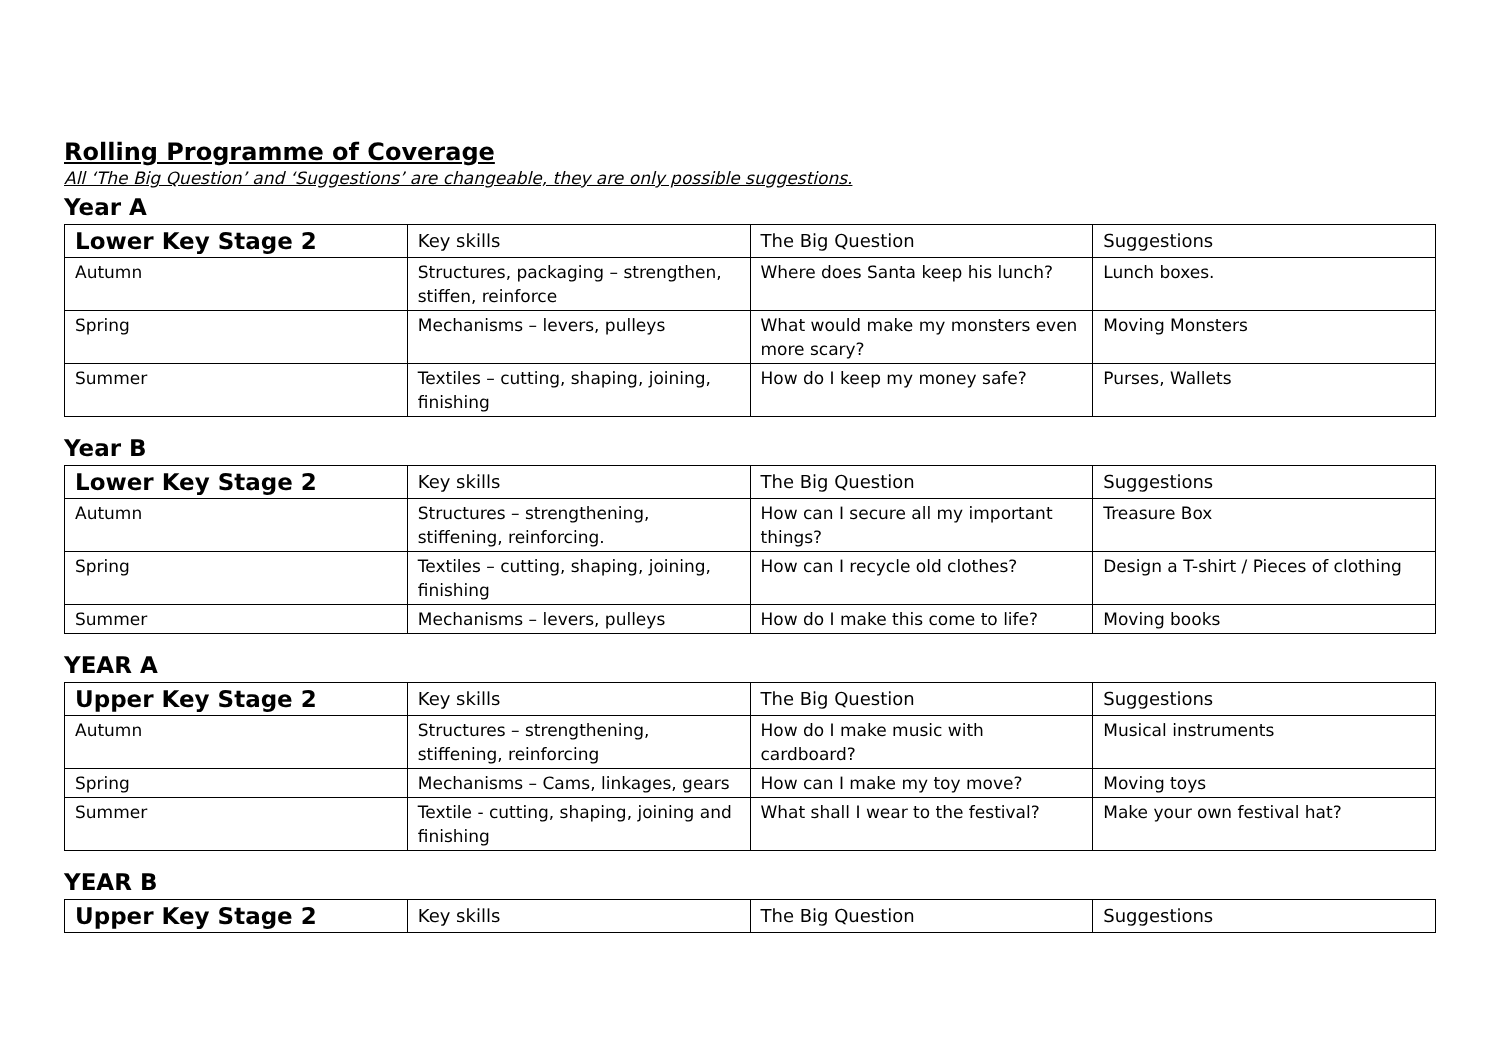Rolling Programme of Coverage
All ‘The Big Question’ and ‘Suggestions’ are changeable, they are only possible suggestions.
Year A
| Lower Key Stage 2 | Key skills | The Big Question | Suggestions |
| Autumn | Structures, packaging – strengthen, stiffen, reinforce | Where does Santa keep his lunch? | Lunch boxes. |
| Spring | Mechanisms – levers, pulleys | What would make my monsters even more scary? | Moving Monsters |
| Summer | Textiles – cutting, shaping, joining, finishing | How do I keep my money safe? | Purses, Wallets |
Year B
| Lower Key Stage 2 | Key skills | The Big Question | Suggestions |
| Autumn | Structures – strengthening, stiffening, reinforcing. | How can I secure all my important things? | Treasure Box |
| Spring | Textiles – cutting, shaping, joining, finishing | How can I recycle old clothes? | Design a T-shirt / Pieces of clothing |
| Summer | Mechanisms – levers, pulleys | How do I make this come to life? | Moving books |
YEAR A
| Upper Key Stage 2 | Key skills | The Big Question | Suggestions |
| Autumn | Structures – strengthening, stiffening, reinforcing | How do I make music with cardboard? | Musical instruments |
| Spring | Mechanisms – Cams, linkages, gears | How can I make my toy move? | Moving toys |
| Summer | Textile - cutting, shaping, joining and finishing | What shall I wear to the festival? | Make your own festival hat? |
YEAR B
| Upper Key Stage 2 | Key skills | The Big Question | Suggestions |